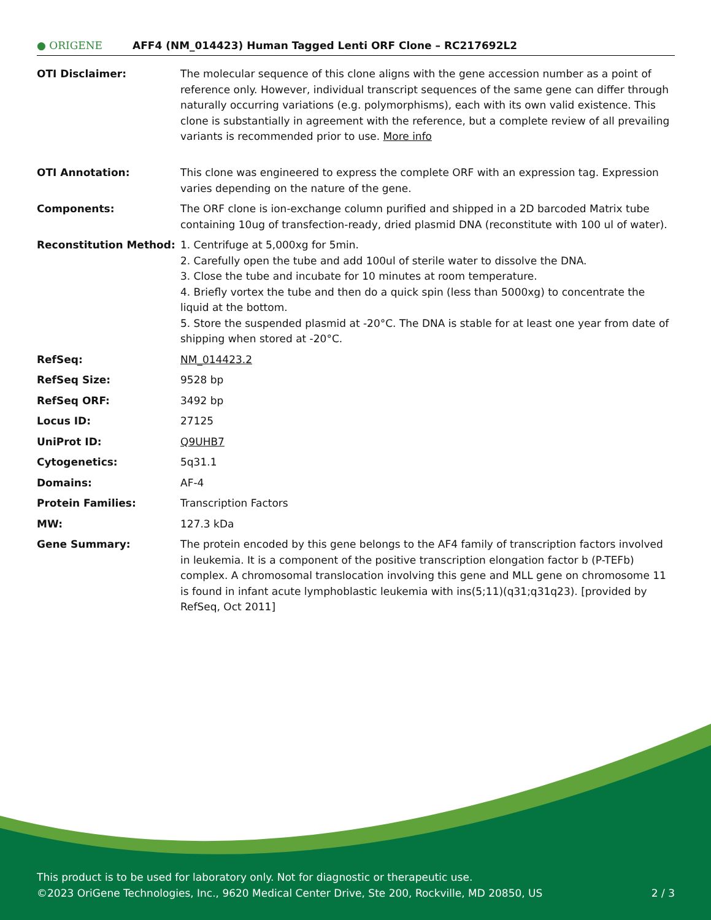● ORIGENE
AFF4 (NM_014423) Human Tagged Lenti ORF Clone – RC217692L2
| OTI Disclaimer: | The molecular sequence of this clone aligns with the gene accession number as a point of reference only. However, individual transcript sequences of the same gene can differ through naturally occurring variations (e.g. polymorphisms), each with its own valid existence. This clone is substantially in agreement with the reference, but a complete review of all prevailing variants is recommended prior to use. More info |
| OTI Annotation: | This clone was engineered to express the complete ORF with an expression tag. Expression varies depending on the nature of the gene. |
| Components: | The ORF clone is ion-exchange column purified and shipped in a 2D barcoded Matrix tube containing 10ug of transfection-ready, dried plasmid DNA (reconstitute with 100 ul of water). |
| Reconstitution Method: | 1. Centrifuge at 5,000xg for 5min. 2. Carefully open the tube and add 100ul of sterile water to dissolve the DNA. 3. Close the tube and incubate for 10 minutes at room temperature. 4. Briefly vortex the tube and then do a quick spin (less than 5000xg) to concentrate the liquid at the bottom. 5. Store the suspended plasmid at -20°C. The DNA is stable for at least one year from date of shipping when stored at -20°C. |
| RefSeq: | NM_014423.2 |
| RefSeq Size: | 9528 bp |
| RefSeq ORF: | 3492 bp |
| Locus ID: | 27125 |
| UniProt ID: | Q9UHB7 |
| Cytogenetics: | 5q31.1 |
| Domains: | AF-4 |
| Protein Families: | Transcription Factors |
| MW: | 127.3 kDa |
| Gene Summary: | The protein encoded by this gene belongs to the AF4 family of transcription factors involved in leukemia. It is a component of the positive transcription elongation factor b (P-TEFb) complex. A chromosomal translocation involving this gene and MLL gene on chromosome 11 is found in infant acute lymphoblastic leukemia with ins(5;11)(q31;q31q23). [provided by RefSeq, Oct 2011] |
This product is to be used for laboratory only. Not for diagnostic or therapeutic use.
©2023 OriGene Technologies, Inc., 9620 Medical Center Drive, Ste 200, Rockville, MD 20850, US 2 / 3